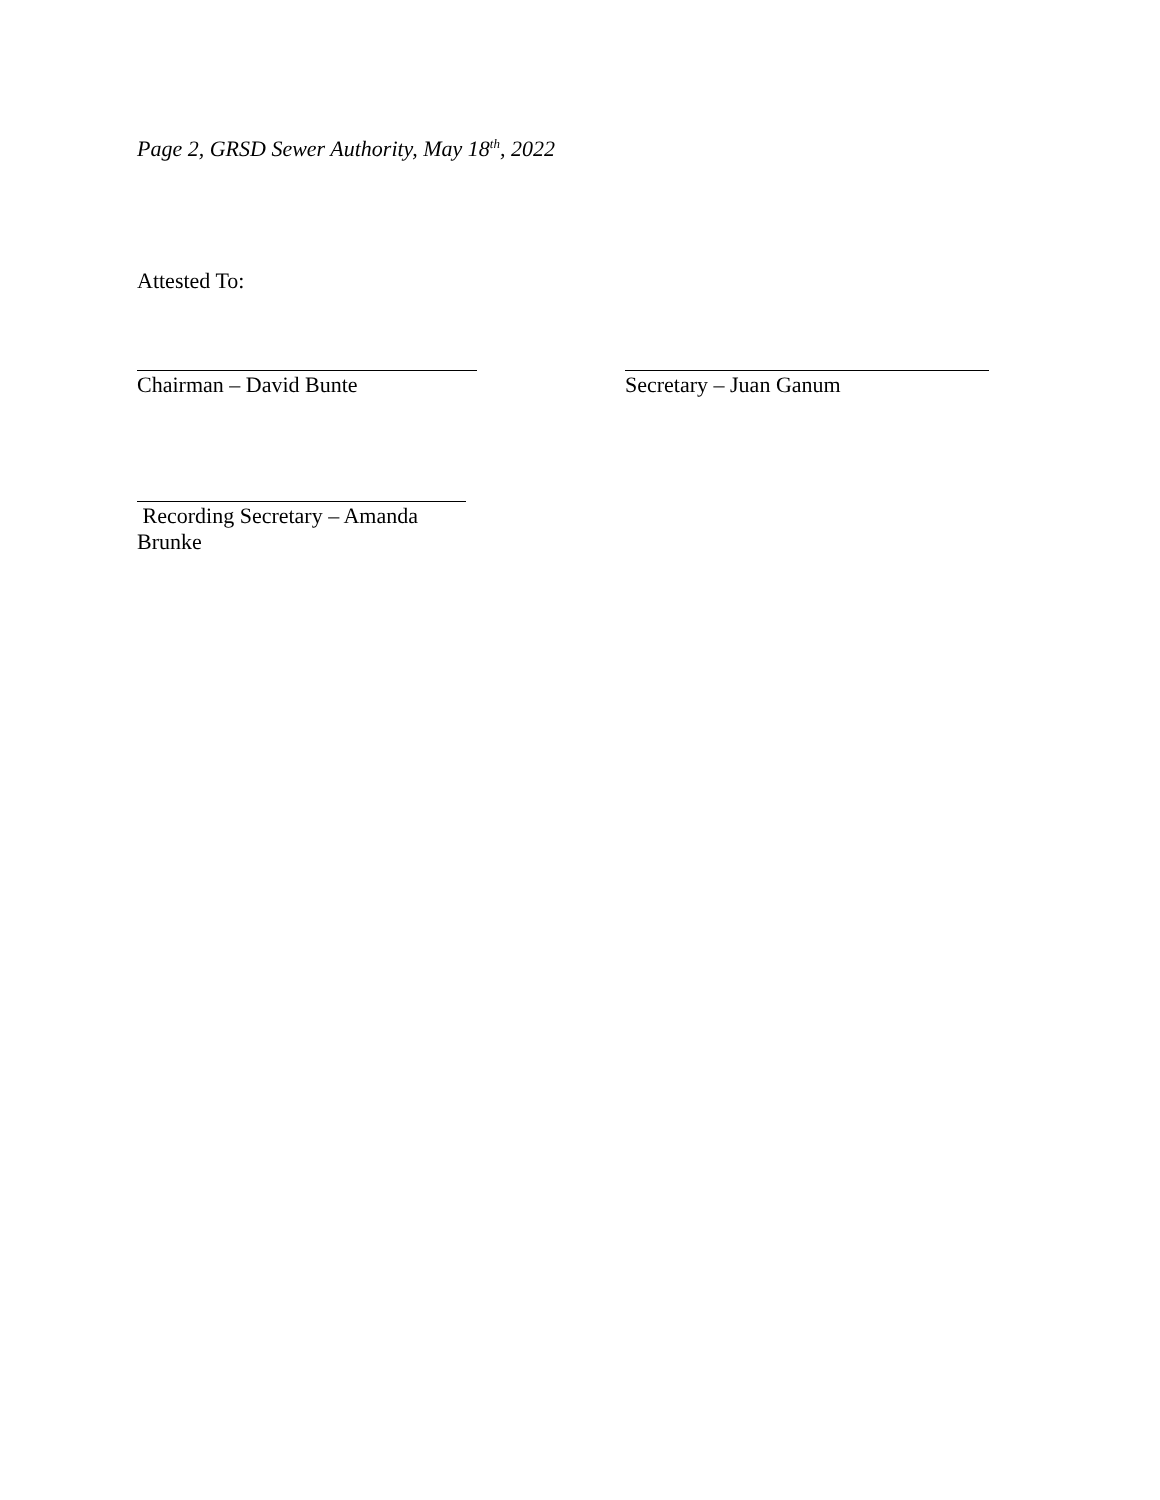Page 2, GRSD Sewer Authority, May 18<sup>th</sup>, 2022
Attested To:
Chairman – David Bunte Secretary – Juan Ganum
Recording Secretary – Amanda Brunke